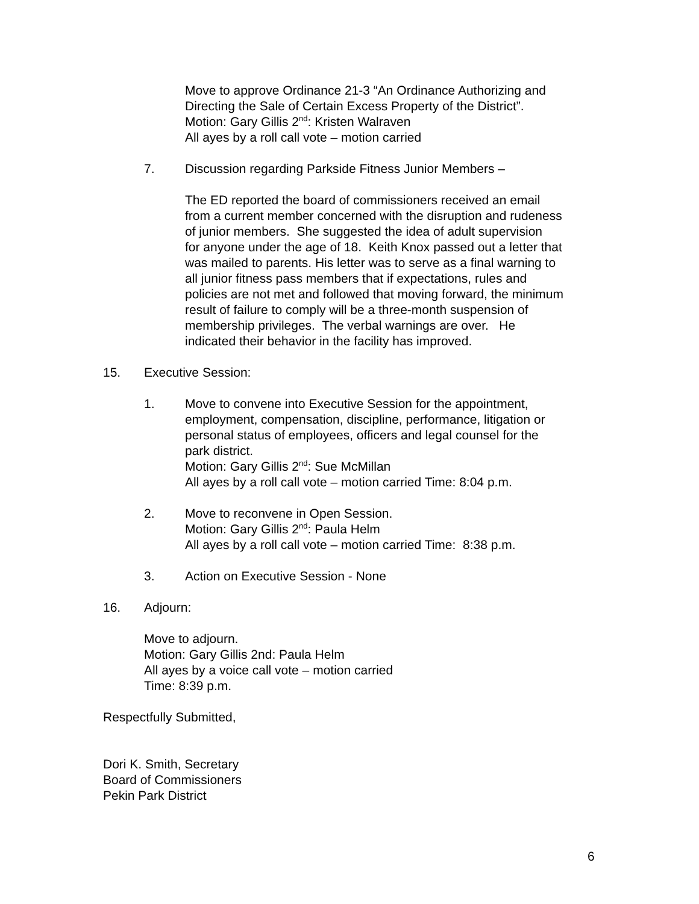Move to approve Ordinance 21-3 “An Ordinance Authorizing and
Directing the Sale of Certain Excess Property of the District”.
Motion: Gary Gillis 2<sup>nd</sup>: Kristen Walraven
All ayes by a roll call vote – motion carried
7. Discussion regarding Parkside Fitness Junior Members –
The ED reported the board of commissioners received an email
from a current member concerned with the disruption and rudeness
of junior members. She suggested the idea of adult supervision
for anyone under the age of 18. Keith Knox passed out a letter that
was mailed to parents. His letter was to serve as a final warning to
all junior fitness pass members that if expectations, rules and
policies are not met and followed that moving forward, the minimum
result of failure to comply will be a three-month suspension of
membership privileges. The verbal warnings are over. He
indicated their behavior in the facility has improved.
15. Executive Session:
1. Move to convene into Executive Session for the appointment,
employment, compensation, discipline, performance, litigation or
personal status of employees, officers and legal counsel for the
park district.
Motion: Gary Gillis 2<sup>nd</sup>: Sue McMillan
All ayes by a roll call vote – motion carried Time: 8:04 p.m.
2. Move to reconvene in Open Session.
Motion: Gary Gillis 2<sup>nd</sup>: Paula Helm
All ayes by a roll call vote – motion carried Time: 8:38 p.m.
3. Action on Executive Session - None
16. Adjourn:
Move to adjourn.
Motion: Gary Gillis 2nd: Paula Helm
All ayes by a voice call vote – motion carried
Time: 8:39 p.m.
Respectfully Submitted,
Dori K. Smith, Secretary
Board of Commissioners
Pekin Park District
6